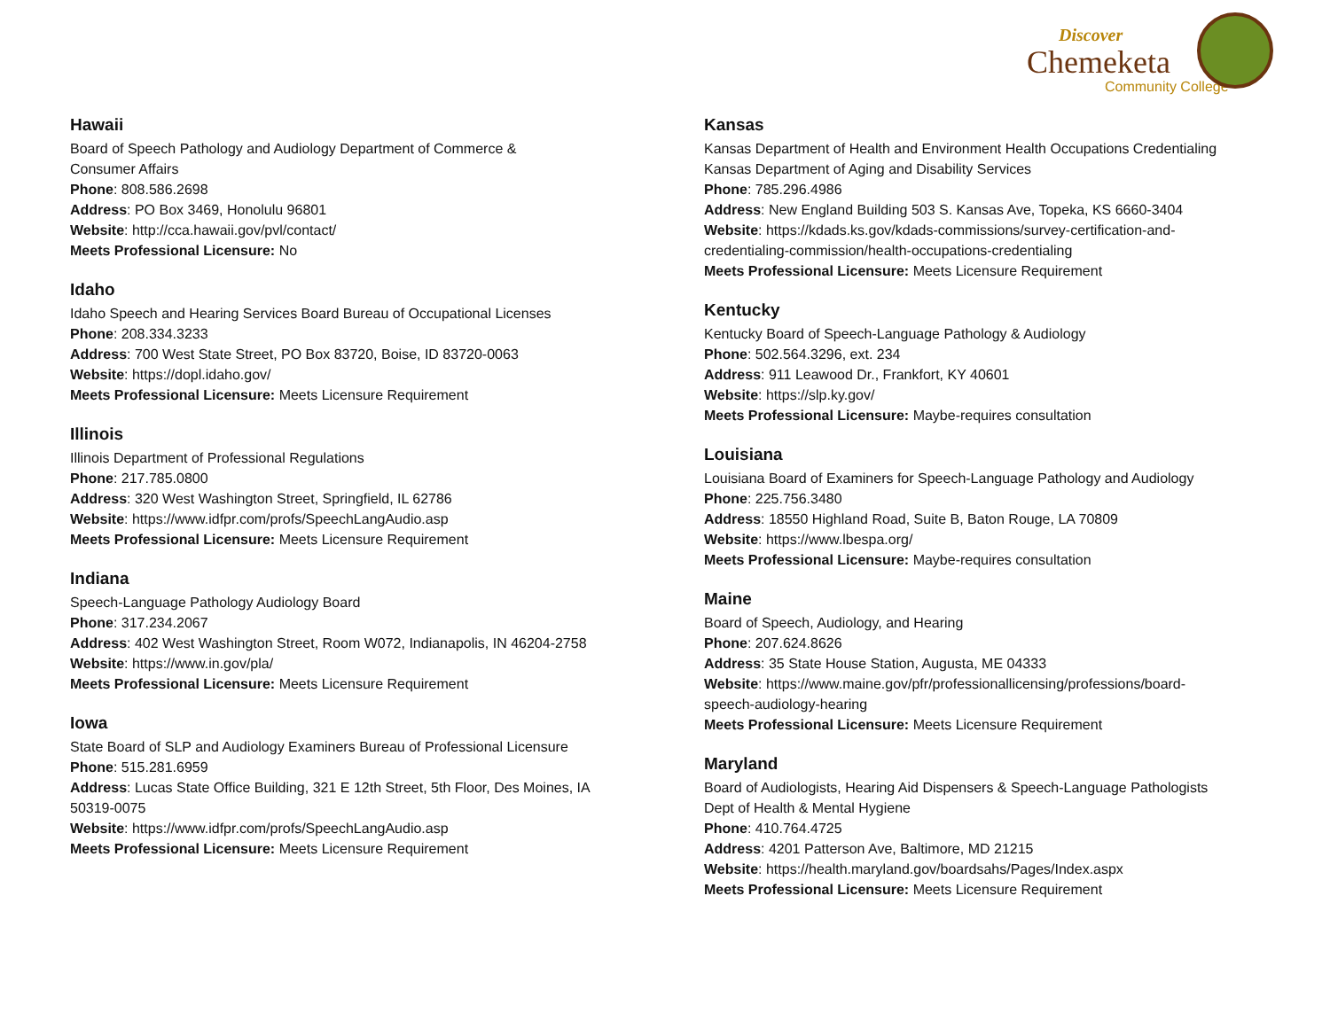Discover
Chemeketa
Community College
Hawaii
Board of Speech Pathology and Audiology Department of Commerce &
Consumer Affairs
Phone: 808.586.2698
Address: PO Box 3469, Honolulu 96801
Website: http://cca.hawaii.gov/pvl/contact/
Meets Professional Licensure: No
Idaho
Idaho Speech and Hearing Services Board Bureau of Occupational Licenses
Phone: 208.334.3233
Address: 700 West State Street, PO Box 83720, Boise, ID 83720-0063
Website: https://dopl.idaho.gov/
Meets Professional Licensure: Meets Licensure Requirement
Illinois
Illinois Department of Professional Regulations
Phone: 217.785.0800
Address: 320 West Washington Street, Springfield, IL 62786
Website: https://www.idfpr.com/profs/SpeechLangAudio.asp
Meets Professional Licensure: Meets Licensure Requirement
Indiana
Speech-Language Pathology Audiology Board
Phone: 317.234.2067
Address: 402 West Washington Street, Room W072, Indianapolis, IN 46204-2758
Website: https://www.in.gov/pla/
Meets Professional Licensure: Meets Licensure Requirement
Iowa
State Board of SLP and Audiology Examiners Bureau of Professional Licensure
Phone: 515.281.6959
Address: Lucas State Office Building, 321 E 12th Street, 5th Floor, Des Moines, IA
50319-0075
Website: https://www.idfpr.com/profs/SpeechLangAudio.asp
Meets Professional Licensure: Meets Licensure Requirement
Kansas
Kansas Department of Health and Environment Health Occupations Credentialing
Kansas Department of Aging and Disability Services
Phone: 785.296.4986
Address: New England Building 503 S. Kansas Ave, Topeka, KS 6660-3404
Website: https://kdads.ks.gov/kdads-commissions/survey-certification-and-
credentialing-commission/health-occupations-credentialing
Meets Professional Licensure: Meets Licensure Requirement
Kentucky
Kentucky Board of Speech-Language Pathology & Audiology
Phone: 502.564.3296, ext. 234
Address: 911 Leawood Dr., Frankfort, KY 40601
Website: https://slp.ky.gov/
Meets Professional Licensure: Maybe-requires consultation
Louisiana
Louisiana Board of Examiners for Speech-Language Pathology and Audiology
Phone: 225.756.3480
Address: 18550 Highland Road, Suite B, Baton Rouge, LA 70809
Website: https://www.lbespa.org/
Meets Professional Licensure: Maybe-requires consultation
Maine
Board of Speech, Audiology, and Hearing
Phone: 207.624.8626
Address: 35 State House Station, Augusta, ME 04333
Website: https://www.maine.gov/pfr/professionallicensing/professions/board-
speech-audiology-hearing
Meets Professional Licensure: Meets Licensure Requirement
Maryland
Board of Audiologists, Hearing Aid Dispensers & Speech-Language Pathologists
Dept of Health & Mental Hygiene
Phone: 410.764.4725
Address: 4201 Patterson Ave, Baltimore, MD 21215
Website: https://health.maryland.gov/boardsahs/Pages/Index.aspx
Meets Professional Licensure: Meets Licensure Requirement